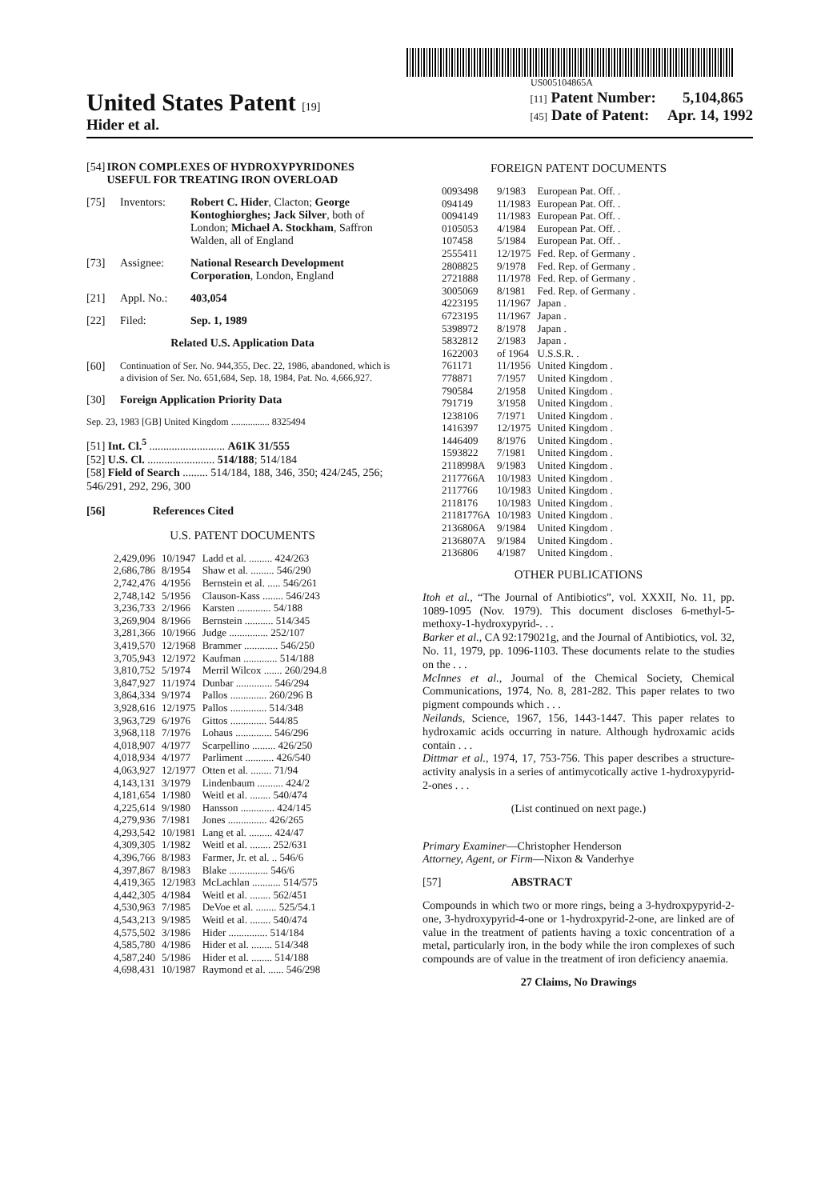US005104865A
United States Patent [19]
Hider et al.
[11] Patent Number: 5,104,865
[45] Date of Patent: Apr. 14, 1992
[54] IRON COMPLEXES OF HYDROXYPYRIDONES USEFUL FOR TREATING IRON OVERLOAD
[75] Inventors: Robert C. Hider, Clacton; George Kontoghiorghes; Jack Silver, both of London; Michael A. Stockham, Saffron Walden, all of England
[73] Assignee: National Research Development Corporation, London, England
[21] Appl. No.: 403,054
[22] Filed: Sep. 1, 1989
Related U.S. Application Data
[60] Continuation of Ser. No. 944,355, Dec. 22, 1986, abandoned, which is a division of Ser. No. 651,684, Sep. 18, 1984, Pat. No. 4,666,927.
[30] Foreign Application Priority Data
Sep. 23, 1983 [GB] United Kingdom ................ 8325494
[51] Int. Cl.<sup>5</sup> ........................... A61K 31/555
[52] U.S. Cl. ........................ 514/188; 514/184
[58] Field of Search ......... 514/184, 188, 346, 350; 424/245, 256; 546/291, 292, 296, 300
[56] References Cited
U.S. PATENT DOCUMENTS
| 2,429,096 | 10/1947 | Ladd et al. ......... 424/263 |
| 2,686,786 | 8/1954 | Shaw et al. ......... 546/290 |
| 2,742,476 | 4/1956 | Bernstein et al. ..... 546/261 |
| 2,748,142 | 5/1956 | Clauson-Kass ........ 546/243 |
| 3,236,733 | 2/1966 | Karsten ............. 54/188 |
| 3,269,904 | 8/1966 | Bernstein ........... 514/345 |
| 3,281,366 | 10/1966 | Judge ............... 252/107 |
| 3,419,570 | 12/1968 | Brammer ............. 546/250 |
| 3,705,943 | 12/1972 | Kaufman ............. 514/188 |
| 3,810,752 | 5/1974 | Merril Wilcox ....... 260/294.8 |
| 3,847,927 | 11/1974 | Dunbar .............. 546/294 |
| 3,864,334 | 9/1974 | Pallos .............. 260/296 B |
| 3,928,616 | 12/1975 | Pallos .............. 514/348 |
| 3,963,729 | 6/1976 | Gittos .............. 544/85 |
| 3,968,118 | 7/1976 | Lohaus .............. 546/296 |
| 4,018,907 | 4/1977 | Scarpellino ......... 426/250 |
| 4,018,934 | 4/1977 | Parliment ........... 426/540 |
| 4,063,927 | 12/1977 | Otten et al. ........ 71/94 |
| 4,143,131 | 3/1979 | Lindenbaum .......... 424/2 |
| 4,181,654 | 1/1980 | Weitl et al. ........ 540/474 |
| 4,225,614 | 9/1980 | Hansson ............. 424/145 |
| 4,279,936 | 7/1981 | Jones ............... 426/265 |
| 4,293,542 | 10/1981 | Lang et al. ......... 424/47 |
| 4,309,305 | 1/1982 | Weitl et al. ........ 252/631 |
| 4,396,766 | 8/1983 | Farmer, Jr. et al. .. 546/6 |
| 4,397,867 | 8/1983 | Blake ............... 546/6 |
| 4,419,365 | 12/1983 | McLachlan ........... 514/575 |
| 4,442,305 | 4/1984 | Weitl et al. ........ 562/451 |
| 4,530,963 | 7/1985 | DeVoe et al. ........ 525/54.1 |
| 4,543,213 | 9/1985 | Weitl et al. ........ 540/474 |
| 4,575,502 | 3/1986 | Hider ............... 514/184 |
| 4,585,780 | 4/1986 | Hider et al. ........ 514/348 |
| 4,587,240 | 5/1986 | Hider et al. ........ 514/188 |
| 4,698,431 | 10/1987 | Raymond et al. ...... 546/298 |
FOREIGN PATENT DOCUMENTS
| 0093498 | 9/1983 | European Pat. Off. . |
| 094149 | 11/1983 | European Pat. Off. . |
| 0094149 | 11/1983 | European Pat. Off. . |
| 0105053 | 4/1984 | European Pat. Off. . |
| 107458 | 5/1984 | European Pat. Off. . |
| 2555411 | 12/1975 | Fed. Rep. of Germany . |
| 2808825 | 9/1978 | Fed. Rep. of Germany . |
| 2721888 | 11/1978 | Fed. Rep. of Germany . |
| 3005069 | 8/1981 | Fed. Rep. of Germany . |
| 4223195 | 11/1967 | Japan . |
| 6723195 | 11/1967 | Japan . |
| 5398972 | 8/1978 | Japan . |
| 5832812 | 2/1983 | Japan . |
| 1622003 | of 1964 | U.S.S.R. . |
| 761171 | 11/1956 | United Kingdom . |
| 778871 | 7/1957 | United Kingdom . |
| 790584 | 2/1958 | United Kingdom . |
| 791719 | 3/1958 | United Kingdom . |
| 1238106 | 7/1971 | United Kingdom . |
| 1416397 | 12/1975 | United Kingdom . |
| 1446409 | 8/1976 | United Kingdom . |
| 1593822 | 7/1981 | United Kingdom . |
| 2118998A | 9/1983 | United Kingdom . |
| 2117766A | 10/1983 | United Kingdom . |
| 2117766 | 10/1983 | United Kingdom . |
| 2118176 | 10/1983 | United Kingdom . |
| 21181776A | 10/1983 | United Kingdom . |
| 2136806A | 9/1984 | United Kingdom . |
| 2136807A | 9/1984 | United Kingdom . |
| 2136806 | 4/1987 | United Kingdom . |
OTHER PUBLICATIONS
Itoh et al., “The Journal of Antibiotics”, vol. XXXII, No. 11, pp. 1089-1095 (Nov. 1979). This document discloses 6-methyl-5-methoxy-1-hydroxypyrid-. . .
Barker et al., CA 92:179021g, and the Journal of Antibiotics, vol. 32, No. 11, 1979, pp. 1096-1103. These documents relate to the studies on the . . .
McInnes et al., Journal of the Chemical Society, Chemical Communications, 1974, No. 8, 281-282. This paper relates to two pigment compounds which . . .
Neilands, Science, 1967, 156, 1443-1447. This paper relates to hydroxamic acids occurring in nature. Although hydroxamic acids contain . . .
Dittmar et al., 1974, 17, 753-756. This paper describes a structure-activity analysis in a series of antimycotically active 1-hydroxypyrid-2-ones . . .
(List continued on next page.)
Primary Examiner—Christopher Henderson
Attorney, Agent, or Firm—Nixon & Vanderhye
[57] ABSTRACT
Compounds in which two or more rings, being a 3-hydroxpypyrid-2-one, 3-hydroxypyrid-4-one or 1-hydroxpyrid-2-one, are linked are of value in the treatment of patients having a toxic concentration of a metal, particularly iron, in the body while the iron complexes of such compounds are of value in the treatment of iron deficiency anaemia.
27 Claims, No Drawings